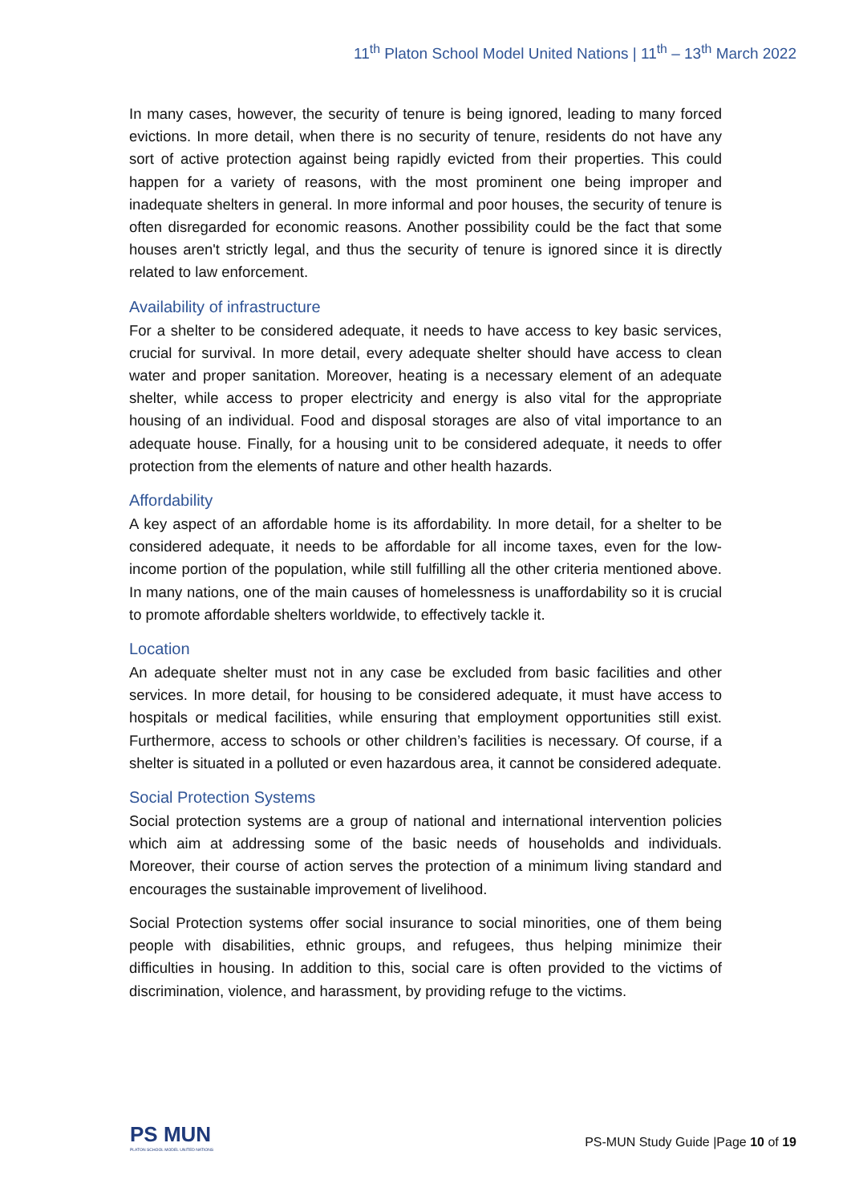11<sup>th</sup> Platon School Model United Nations | 11<sup>th</sup> – 13<sup>th</sup> March 2022
In many cases, however, the security of tenure is being ignored, leading to many forced evictions. In more detail, when there is no security of tenure, residents do not have any sort of active protection against being rapidly evicted from their properties. This could happen for a variety of reasons, with the most prominent one being improper and inadequate shelters in general. In more informal and poor houses, the security of tenure is often disregarded for economic reasons. Another possibility could be the fact that some houses aren't strictly legal, and thus the security of tenure is ignored since it is directly related to law enforcement.
Availability of infrastructure
For a shelter to be considered adequate, it needs to have access to key basic services, crucial for survival. In more detail, every adequate shelter should have access to clean water and proper sanitation. Moreover, heating is a necessary element of an adequate shelter, while access to proper electricity and energy is also vital for the appropriate housing of an individual. Food and disposal storages are also of vital importance to an adequate house. Finally, for a housing unit to be considered adequate, it needs to offer protection from the elements of nature and other health hazards.
Affordability
A key aspect of an affordable home is its affordability. In more detail, for a shelter to be considered adequate, it needs to be affordable for all income taxes, even for the low-income portion of the population, while still fulfilling all the other criteria mentioned above. In many nations, one of the main causes of homelessness is unaffordability so it is crucial to promote affordable shelters worldwide, to effectively tackle it.
Location
An adequate shelter must not in any case be excluded from basic facilities and other services. In more detail, for housing to be considered adequate, it must have access to hospitals or medical facilities, while ensuring that employment opportunities still exist. Furthermore, access to schools or other children’s facilities is necessary. Of course, if a shelter is situated in a polluted or even hazardous area, it cannot be considered adequate.
Social Protection Systems
Social protection systems are a group of national and international intervention policies which aim at addressing some of the basic needs of households and individuals. Moreover, their course of action serves the protection of a minimum living standard and encourages the sustainable improvement of livelihood.
Social Protection systems offer social insurance to social minorities, one of them being people with disabilities, ethnic groups, and refugees, thus helping minimize their difficulties in housing. In addition to this, social care is often provided to the victims of discrimination, violence, and harassment, by providing refuge to the victims.
PS MUN
PLATON SCHOOL MODEL UNITED NATIONS
PS-MUN Study Guide |Page 10 of 19